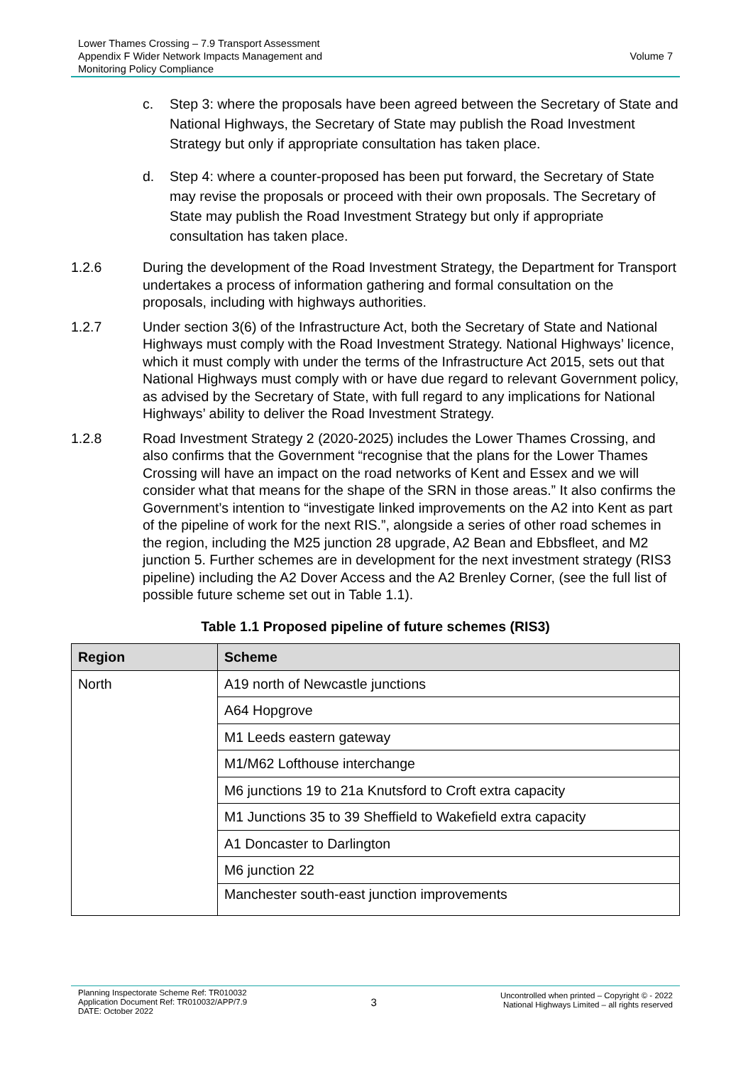Lower Thames Crossing – 7.9 Transport Assessment
Appendix F Wider Network Impacts Management and
Monitoring Policy Compliance
Volume 7
c. Step 3: where the proposals have been agreed between the Secretary of State and National Highways, the Secretary of State may publish the Road Investment Strategy but only if appropriate consultation has taken place.
d. Step 4: where a counter-proposed has been put forward, the Secretary of State may revise the proposals or proceed with their own proposals. The Secretary of State may publish the Road Investment Strategy but only if appropriate consultation has taken place.
1.2.6 During the development of the Road Investment Strategy, the Department for Transport undertakes a process of information gathering and formal consultation on the proposals, including with highways authorities.
1.2.7 Under section 3(6) of the Infrastructure Act, both the Secretary of State and National Highways must comply with the Road Investment Strategy. National Highways’ licence, which it must comply with under the terms of the Infrastructure Act 2015, sets out that National Highways must comply with or have due regard to relevant Government policy, as advised by the Secretary of State, with full regard to any implications for National Highways’ ability to deliver the Road Investment Strategy.
1.2.8 Road Investment Strategy 2 (2020-2025) includes the Lower Thames Crossing, and also confirms that the Government “recognise that the plans for the Lower Thames Crossing will have an impact on the road networks of Kent and Essex and we will consider what that means for the shape of the SRN in those areas.” It also confirms the Government’s intention to “investigate linked improvements on the A2 into Kent as part of the pipeline of work for the next RIS.”, alongside a series of other road schemes in the region, including the M25 junction 28 upgrade, A2 Bean and Ebbsfleet, and M2 junction 5. Further schemes are in development for the next investment strategy (RIS3 pipeline) including the A2 Dover Access and the A2 Brenley Corner, (see the full list of possible future scheme set out in Table 1.1).
Table 1.1 Proposed pipeline of future schemes (RIS3)
| Region | Scheme |
| --- | --- |
| North | A19 north of Newcastle junctions |
| | A64 Hopgrove |
| | M1 Leeds eastern gateway |
| | M1/M62 Lofthouse interchange |
| | M6 junctions 19 to 21a Knutsford to Croft extra capacity |
| | M1 Junctions 35 to 39 Sheffield to Wakefield extra capacity |
| | A1 Doncaster to Darlington |
| | M6 junction 22 |
| | Manchester south-east junction improvements |
Planning Inspectorate Scheme Ref: TR010032
Application Document Ref: TR010032/APP/7.9
DATE: October 2022
3
Uncontrolled when printed – Copyright © - 2022
National Highways Limited – all rights reserved